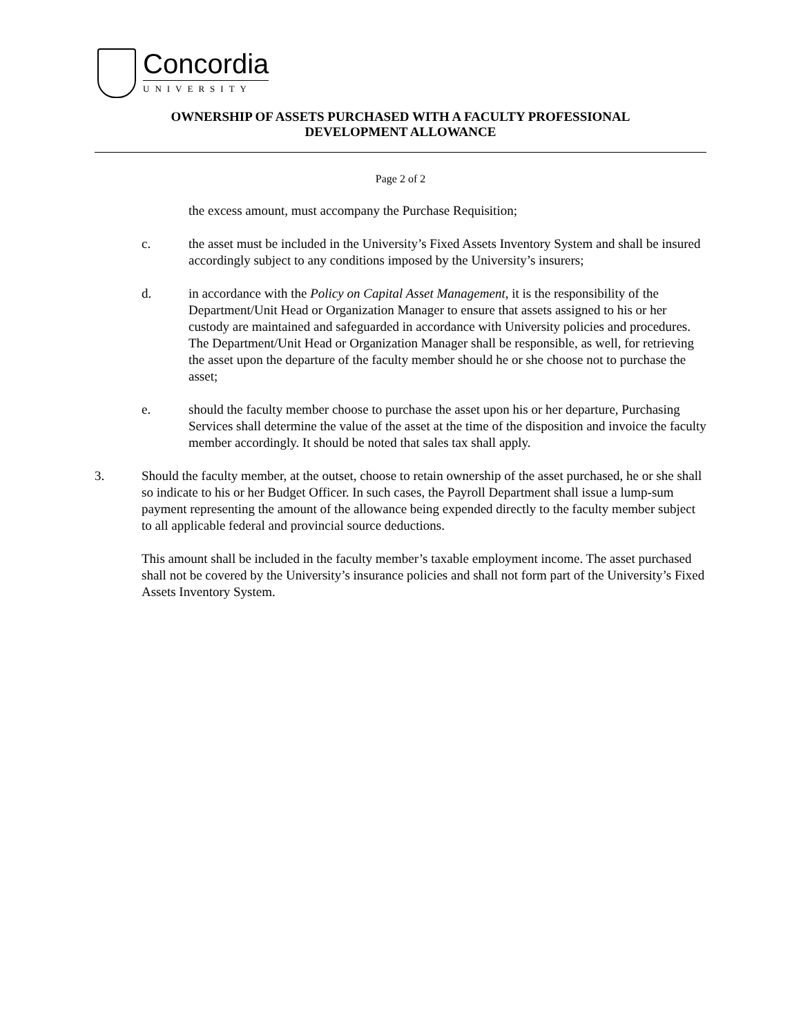Concordia
UNIVERSITY
OWNERSHIP OF ASSETS PURCHASED WITH A FACULTY PROFESSIONAL
DEVELOPMENT ALLOWANCE
Page 2 of 2
the excess amount, must accompany the Purchase Requisition;
c. the asset must be included in the University’s Fixed Assets Inventory System and shall be insured accordingly subject to any conditions imposed by the University’s insurers;
d. in accordance with the Policy on Capital Asset Management, it is the responsibility of the Department/Unit Head or Organization Manager to ensure that assets assigned to his or her custody are maintained and safeguarded in accordance with University policies and procedures. The Department/Unit Head or Organization Manager shall be responsible, as well, for retrieving the asset upon the departure of the faculty member should he or she choose not to purchase the asset;
e. should the faculty member choose to purchase the asset upon his or her departure, Purchasing Services shall determine the value of the asset at the time of the disposition and invoice the faculty member accordingly. It should be noted that sales tax shall apply.
3. Should the faculty member, at the outset, choose to retain ownership of the asset purchased, he or she shall so indicate to his or her Budget Officer. In such cases, the Payroll Department shall issue a lump-sum payment representing the amount of the allowance being expended directly to the faculty member subject to all applicable federal and provincial source deductions.
This amount shall be included in the faculty member’s taxable employment income. The asset purchased shall not be covered by the University’s insurance policies and shall not form part of the University’s Fixed Assets Inventory System.